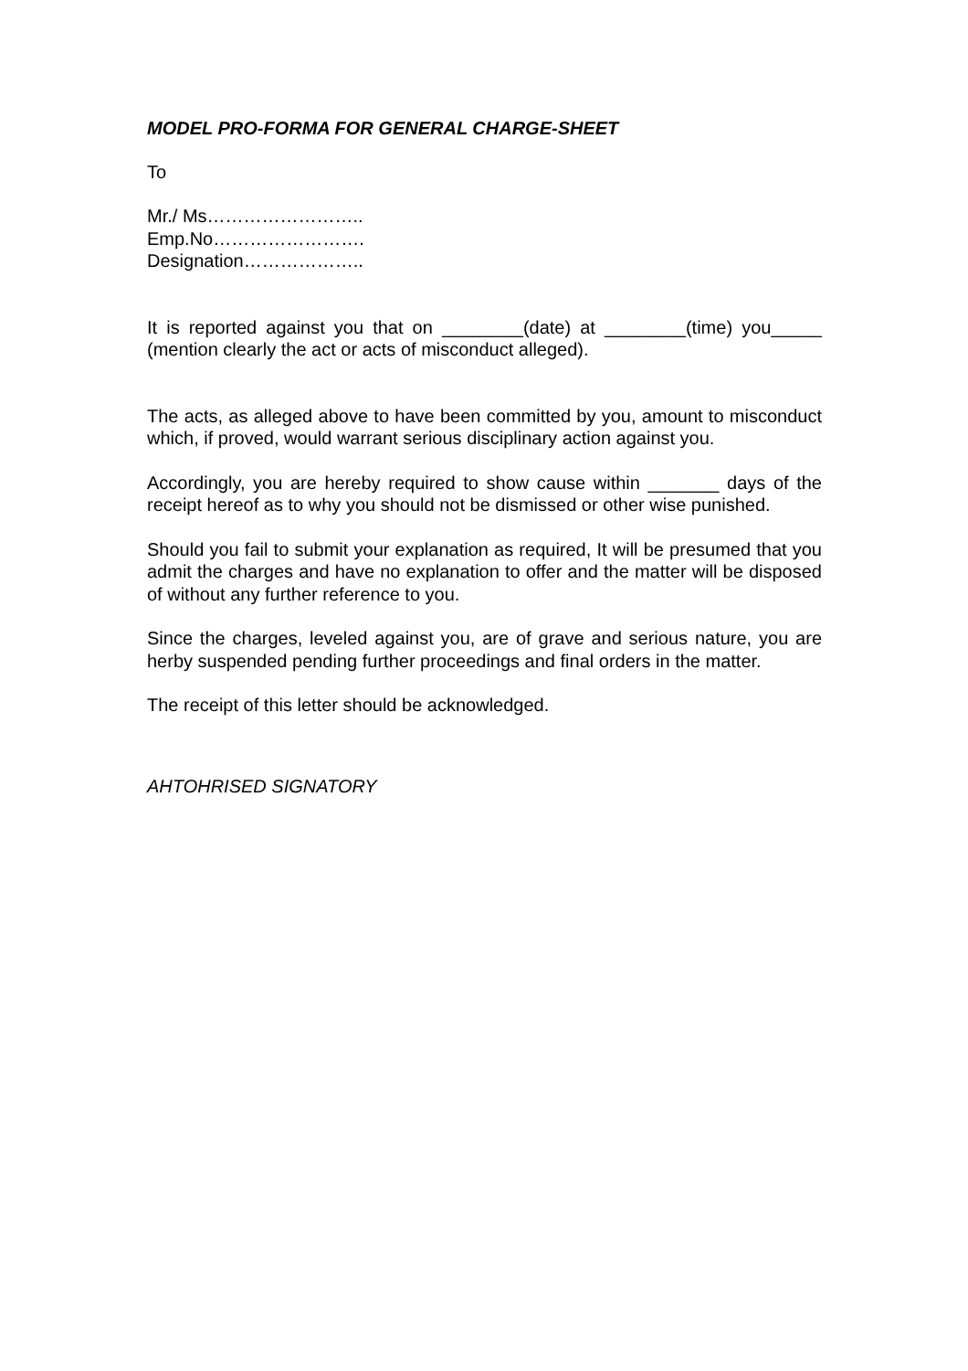MODEL PRO-FORMA FOR GENERAL CHARGE-SHEET
To
Mr./ Ms……………………..
Emp.No…………………….
Designation………………..
It is reported against you that on ________(date) at ________(time) you_____ (mention clearly the act or acts of misconduct alleged).
The acts, as alleged above to have been committed by you, amount to misconduct which, if proved, would warrant serious disciplinary action against you.
Accordingly, you are hereby required to show cause within _______ days of the receipt hereof as to why you should not be dismissed or other wise punished.
Should you fail to submit your explanation as required, It will be presumed that you admit the charges and have no explanation to offer and the matter will be disposed of without any further reference to you.
Since the charges, leveled against you, are of grave and serious nature, you are herby suspended pending further proceedings and final orders in the matter.
The receipt of this letter should be acknowledged.
AHTOHRISED SIGNATORY